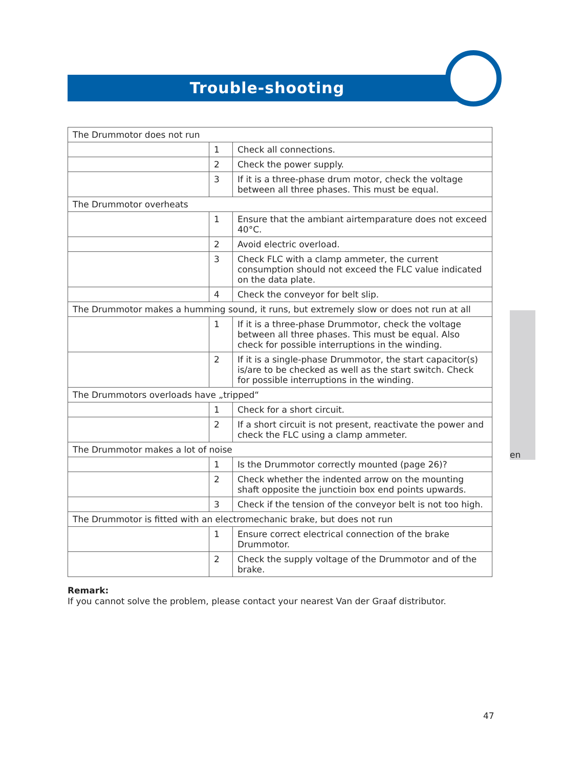Trouble-shooting
| The Drummotor does not run | | |
| | 1 | Check all connections. |
| | 2 | Check the power supply. |
| | 3 | If it is a three-phase drum motor, check the voltage between all three phases. This must be equal. |
| The Drummotor overheats | | |
| | 1 | Ensure that the ambiant airtemparature does not exceed 40°C. |
| | 2 | Avoid electric overload. |
| | 3 | Check FLC with a clamp ammeter, the current consumption should not exceed the FLC value indicated on the data plate. |
| | 4 | Check the conveyor for belt slip. |
| The Drummotor makes a humming sound, it runs, but extremely slow or does not run at all | | |
| | 1 | If it is a three-phase Drummotor, check the voltage between all three phases. This must be equal. Also check for possible interruptions in the winding. |
| | 2 | If it is a single-phase Drummotor, the start capacitor(s) is/are to be checked as well as the start switch. Check for possible interruptions in the winding. |
| The Drummotors overloads have „tripped“ | | |
| | 1 | Check for a short circuit. |
| | 2 | If a short circuit is not present, reactivate the power and check the FLC using a clamp ammeter. |
| The Drummotor makes a lot of noise | | |
| | 1 | Is the Drummotor correctly mounted (page 26)? |
| | 2 | Check whether the indented arrow on the mounting shaft opposite the junctioin box end points upwards. |
| | 3 | Check if the tension of the conveyor belt is not too high. |
| The Drummotor is fitted with an electromechanic brake, but does not run | | |
| | 1 | Ensure correct electrical connection of the brake Drummotor. |
| | 2 | Check the supply voltage of the Drummotor and of the brake. |
Remark:
If you cannot solve the problem, please contact your nearest Van der Graaf distributor.
en
47